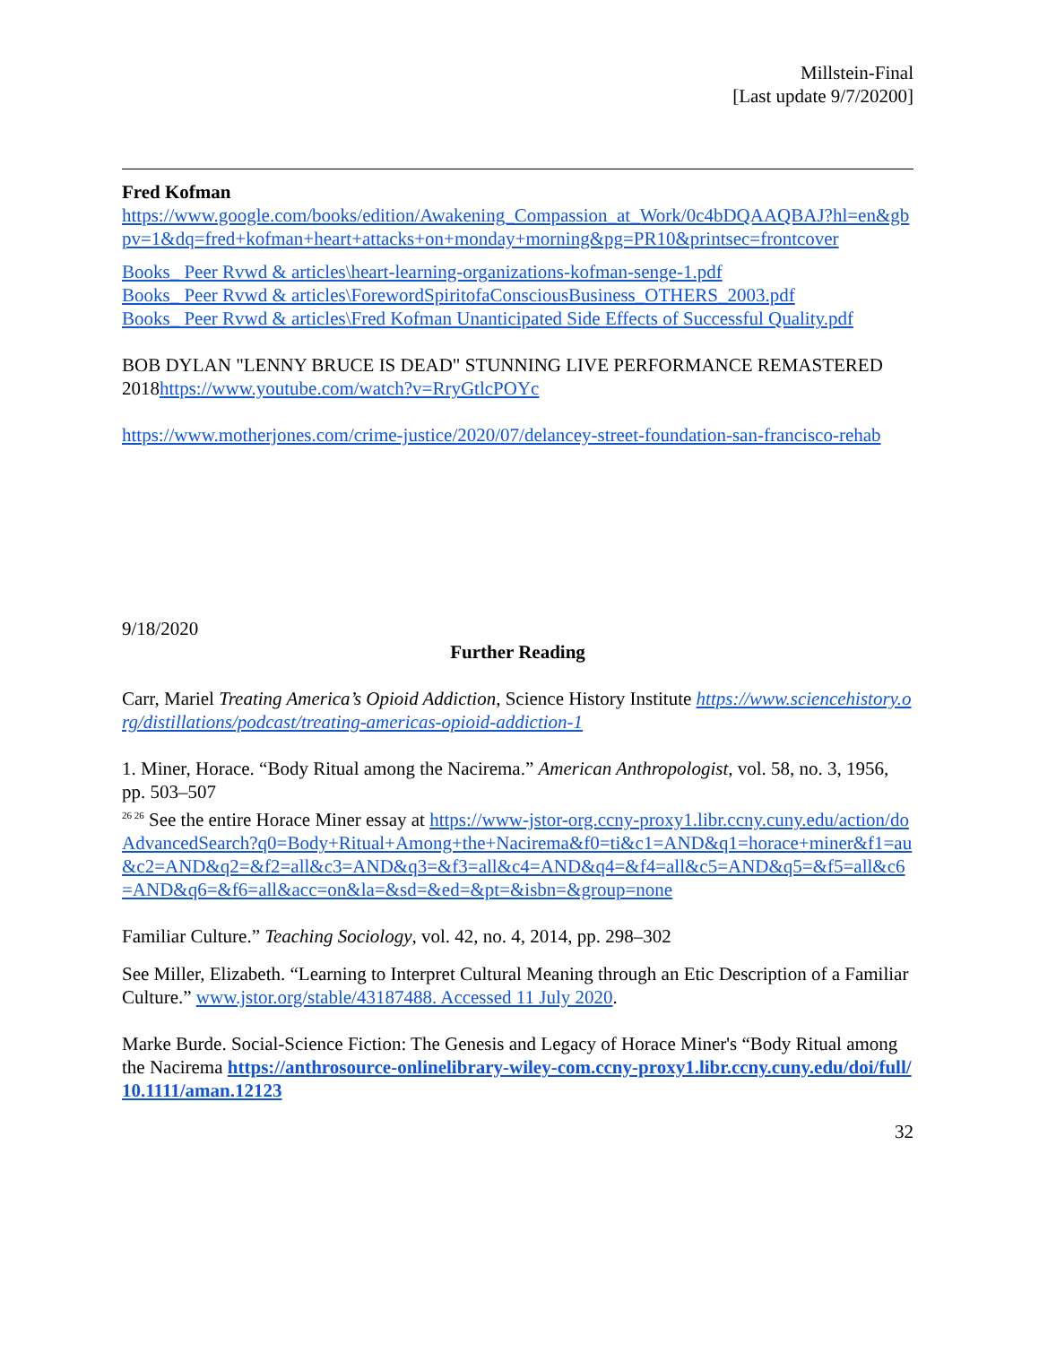Millstein-Final
[Last update 9/7/20200]
Fred Kofman
https://www.google.com/books/edition/Awakening_Compassion_at_Work/0c4bDQAAQBAJ?hl=en&gbpv=1&dq=fred+kofman+heart+attacks+on+monday+morning&pg=PR10&printsec=frontcover
Books_ Peer Rvwd & articles\heart-learning-organizations-kofman-senge-1.pdf
Books_ Peer Rvwd & articles\ForewordSpiritofaConsciousBusiness_OTHERS_2003.pdf
Books_ Peer Rvwd & articles\Fred Kofman Unanticipated Side Effects of Successful Quality.pdf
BOB DYLAN "LENNY BRUCE IS DEAD" STUNNING LIVE PERFORMANCE REMASTERED 2018https://www.youtube.com/watch?v=RryGtlcPOYc
https://www.motherjones.com/crime-justice/2020/07/delancey-street-foundation-san-francisco-rehab
9/18/2020
Further Reading
Carr, Mariel Treating America’s Opioid Addiction, Science History Institute https://www.sciencehistory.org/distillations/podcast/treating-americas-opioid-addiction-1
1. Miner, Horace. “Body Ritual among the Nacirema.” American Anthropologist, vol. 58, no. 3, 1956, pp. 503–507
<sup>26 26</sup> See the entire Horace Miner essay at https://www-jstor-org.ccny-proxy1.libr.ccny.cuny.edu/action/doAdvancedSearch?q0=Body+Ritual+Among+the+Nacirema&f0=ti&c1=AND&q1=horace+miner&f1=au&c2=AND&q2=&f2=all&c3=AND&q3=&f3=all&c4=AND&q4=&f4=all&c5=AND&q5=&f5=all&c6=AND&q6=&f6=all&acc=on&la=&sd=&ed=&pt=&isbn=&group=none
Familiar Culture.” Teaching Sociology, vol. 42, no. 4, 2014, pp. 298–302
See Miller, Elizabeth. “Learning to Interpret Cultural Meaning through an Etic Description of a Familiar Culture.” www.jstor.org/stable/43187488. Accessed 11 July 2020.
Marke Burde. Social-Science Fiction: The Genesis and Legacy of Horace Miner's “Body Ritual among the Nacirema https://anthrosource-onlinelibrary-wiley-com.ccny-proxy1.libr.ccny.cuny.edu/doi/full/10.1111/aman.12123
32